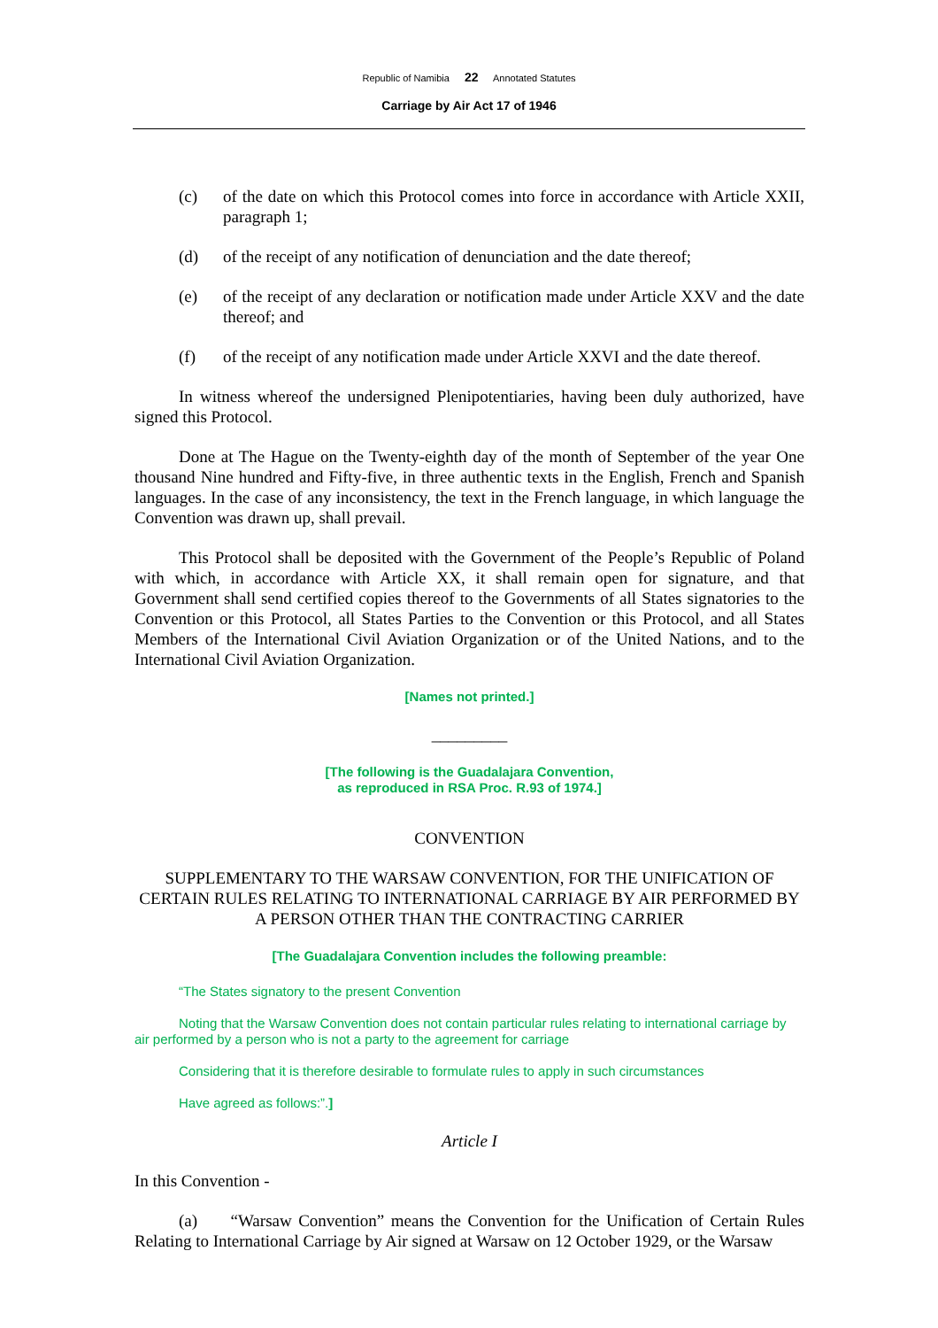Republic of Namibia 22 Annotated Statutes
Carriage by Air Act 17 of 1946
(c) of the date on which this Protocol comes into force in accordance with Article XXII, paragraph 1;
(d) of the receipt of any notification of denunciation and the date thereof;
(e) of the receipt of any declaration or notification made under Article XXV and the date thereof; and
(f) of the receipt of any notification made under Article XXVI and the date thereof.
In witness whereof the undersigned Plenipotentiaries, having been duly authorized, have signed this Protocol.
Done at The Hague on the Twenty-eighth day of the month of September of the year One thousand Nine hundred and Fifty-five, in three authentic texts in the English, French and Spanish languages. In the case of any inconsistency, the text in the French language, in which language the Convention was drawn up, shall prevail.
This Protocol shall be deposited with the Government of the People’s Republic of Poland with which, in accordance with Article XX, it shall remain open for signature, and that Government shall send certified copies thereof to the Governments of all States signatories to the Convention or this Protocol, all States Parties to the Convention or this Protocol, and all States Members of the International Civil Aviation Organization or of the United Nations, and to the International Civil Aviation Organization.
[Names not printed.]
_________
[The following is the Guadalajara Convention,
as reproduced in RSA Proc. R.93 of 1974.]
CONVENTION
SUPPLEMENTARY TO THE WARSAW CONVENTION, FOR THE UNIFICATION OF CERTAIN RULES RELATING TO INTERNATIONAL CARRIAGE BY AIR PERFORMED BY A PERSON OTHER THAN THE CONTRACTING CARRIER
[The Guadalajara Convention includes the following preamble:
“The States signatory to the present Convention
Noting that the Warsaw Convention does not contain particular rules relating to international carriage by air performed by a person who is not a party to the agreement for carriage
Considering that it is therefore desirable to formulate rules to apply in such circumstances
Have agreed as follows:”.]
Article I
In this Convention -
(a) “Warsaw Convention” means the Convention for the Unification of Certain Rules Relating to International Carriage by Air signed at Warsaw on 12 October 1929, or the Warsaw